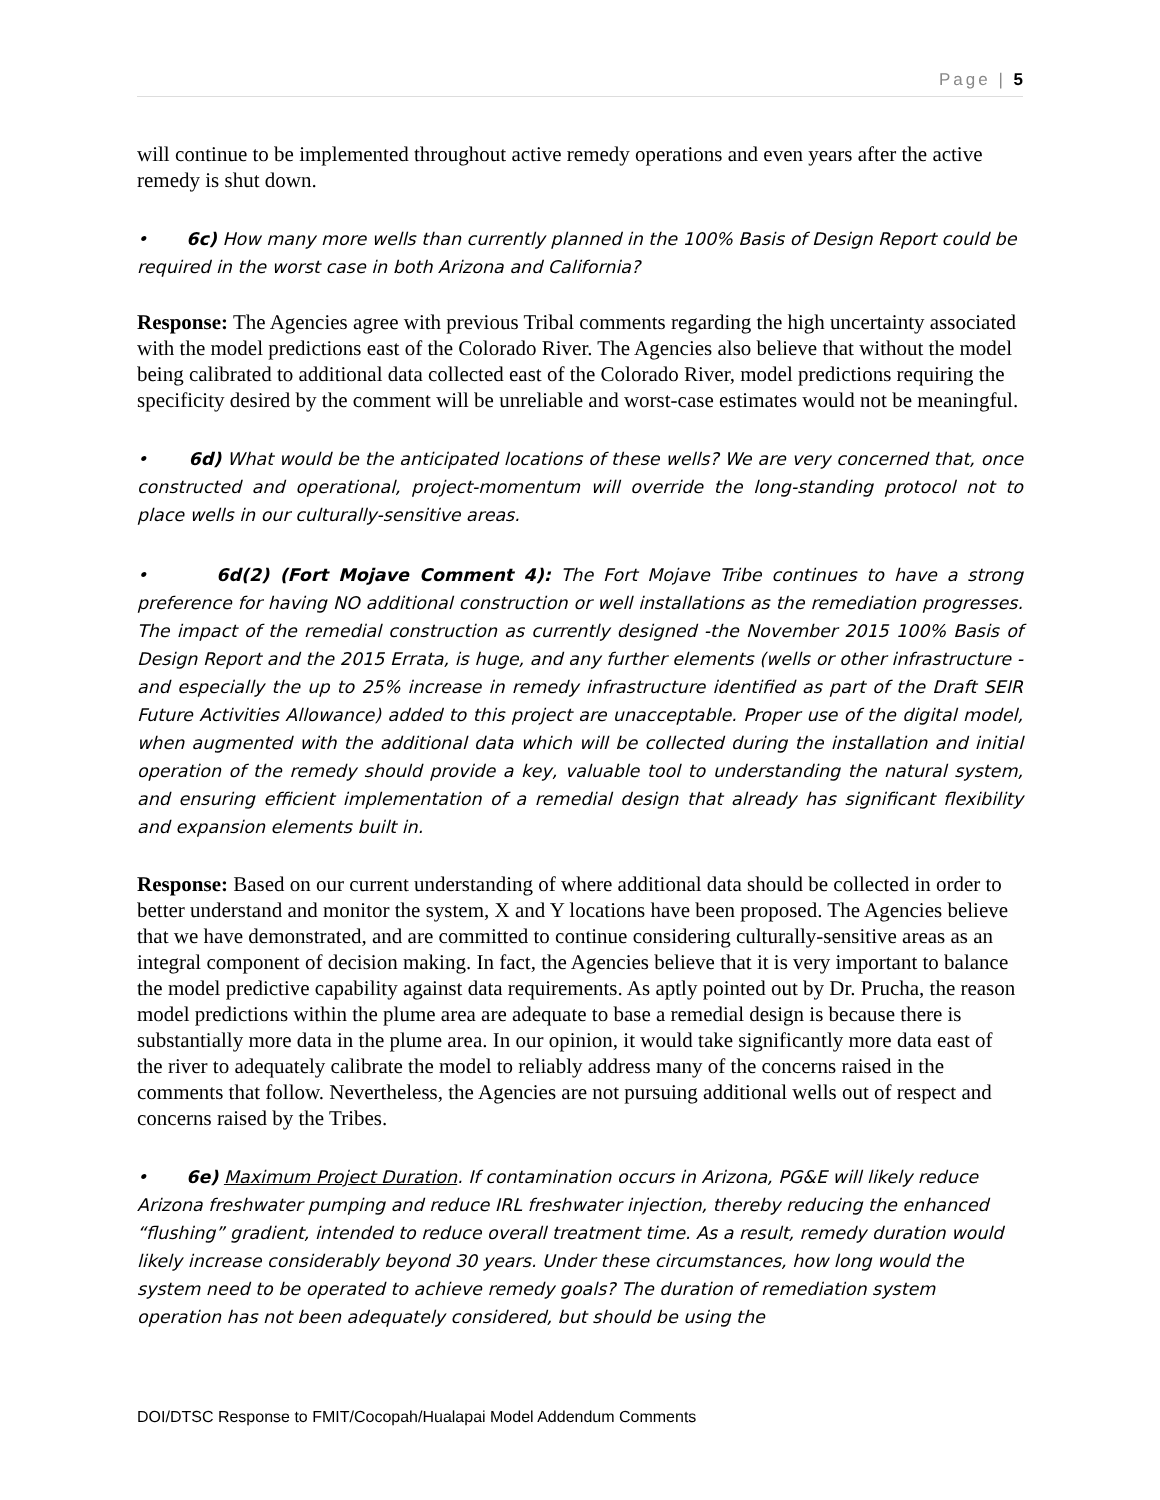Page | 5
will continue to be implemented throughout active remedy operations and even years after the active remedy is shut down.
• 6c) How many more wells than currently planned in the 100% Basis of Design Report could be required in the worst case in both Arizona and California?
Response: The Agencies agree with previous Tribal comments regarding the high uncertainty associated with the model predictions east of the Colorado River. The Agencies also believe that without the model being calibrated to additional data collected east of the Colorado River, model predictions requiring the specificity desired by the comment will be unreliable and worst-case estimates would not be meaningful.
• 6d) What would be the anticipated locations of these wells? We are very concerned that, once constructed and operational, project-momentum will override the long-standing protocol not to place wells in our culturally-sensitive areas.
• 6d(2) (Fort Mojave Comment 4): The Fort Mojave Tribe continues to have a strong preference for having NO additional construction or well installations as the remediation progresses. The impact of the remedial construction as currently designed -the November 2015 100% Basis of Design Report and the 2015 Errata, is huge, and any further elements (wells or other infrastructure -and especially the up to 25% increase in remedy infrastructure identified as part of the Draft SEIR Future Activities Allowance) added to this project are unacceptable. Proper use of the digital model, when augmented with the additional data which will be collected during the installation and initial operation of the remedy should provide a key, valuable tool to understanding the natural system, and ensuring efficient implementation of a remedial design that already has significant flexibility and expansion elements built in.
Response: Based on our current understanding of where additional data should be collected in order to better understand and monitor the system, X and Y locations have been proposed. The Agencies believe that we have demonstrated, and are committed to continue considering culturally-sensitive areas as an integral component of decision making. In fact, the Agencies believe that it is very important to balance the model predictive capability against data requirements. As aptly pointed out by Dr. Prucha, the reason model predictions within the plume area are adequate to base a remedial design is because there is substantially more data in the plume area. In our opinion, it would take significantly more data east of the river to adequately calibrate the model to reliably address many of the concerns raised in the comments that follow. Nevertheless, the Agencies are not pursuing additional wells out of respect and concerns raised by the Tribes.
• 6e) Maximum Project Duration. If contamination occurs in Arizona, PG&E will likely reduce Arizona freshwater pumping and reduce IRL freshwater injection, thereby reducing the enhanced “flushing” gradient, intended to reduce overall treatment time. As a result, remedy duration would likely increase considerably beyond 30 years. Under these circumstances, how long would the system need to be operated to achieve remedy goals? The duration of remediation system operation has not been adequately considered, but should be using the
DOI/DTSC Response to FMIT/Cocopah/Hualapai Model Addendum Comments